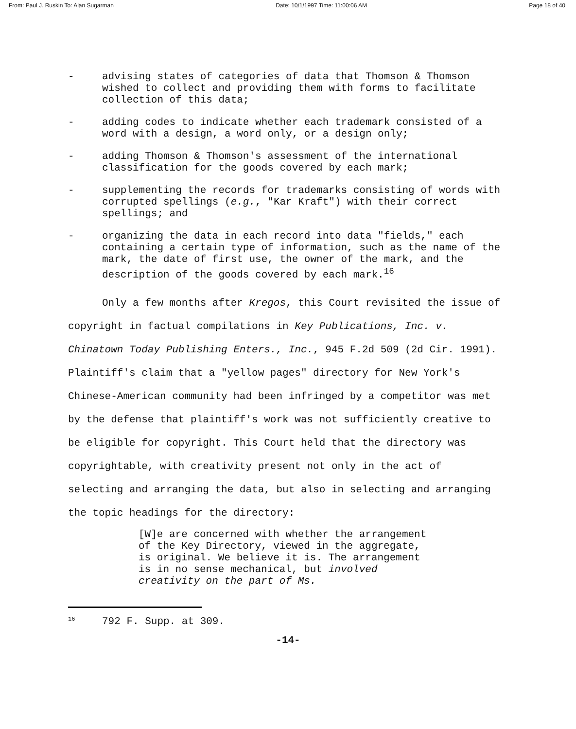From: Paul J. Ruskin To: Alan Sugarman Date: 10/1/1997 Time: 11:00:06 AM Page 18 of 40
- advising states of categories of data that Thomson & Thomson wished to collect and providing them with forms to facilitate collection of this data;
- adding codes to indicate whether each trademark consisted of a word with a design, a word only, or a design only;
- adding Thomson & Thomson's assessment of the international classification for the goods covered by each mark;
- supplementing the records for trademarks consisting of words with corrupted spellings (e.g., "Kar Kraft") with their correct spellings; and
- organizing the data in each record into data "fields," each containing a certain type of information, such as the name of the mark, the date of first use, the owner of the mark, and the description of the goods covered by each mark.<sup>16</sup>
Only a few months after Kregos, this Court revisited the issue of copyright in factual compilations in Key Publications, Inc. v. Chinatown Today Publishing Enters., Inc., 945 F.2d 509 (2d Cir. 1991). Plaintiff's claim that a "yellow pages" directory for New York's Chinese-American community had been infringed by a competitor was met by the defense that plaintiff's work was not sufficiently creative to be eligible for copyright. This Court held that the directory was copyrightable, with creativity present not only in the act of selecting and arranging the data, but also in selecting and arranging the topic headings for the directory:
[W]e are concerned with whether the arrangement of the Key Directory, viewed in the aggregate, is original. We believe it is. The arrangement is in no sense mechanical, but involved creativity on the part of Ms.
<sup>16</sup> 792 F. Supp. at 309.
-14-